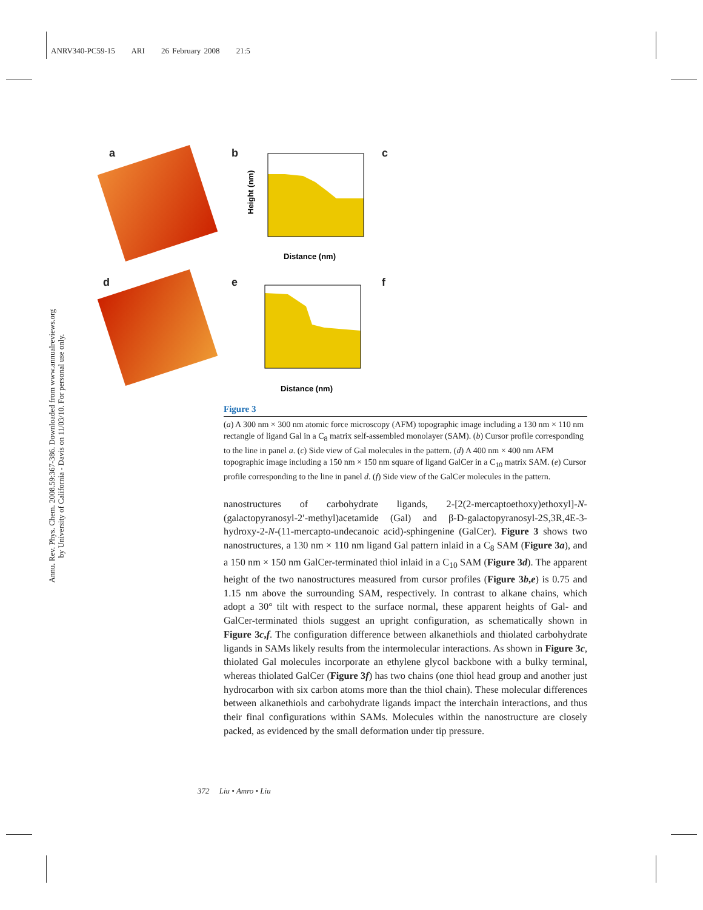ANRV340-PC59-15 ARI 26 February 2008 21:5
Annu. Rev. Phys. Chem. 2008.59:367-386. Downloaded from www.annualreviews.org
by University of California - Davis on 11/03/10. For personal use only.
a b
Height (nm)
Distance (nm)
c
d e
Distance (nm)
f
Figure 3
(a) A 300 nm × 300 nm atomic force microscopy (AFM) topographic image including a 130 nm × 110 nm rectangle of ligand Gal in a C<sub>8</sub> matrix self-assembled monolayer (SAM). (b) Cursor profile corresponding to the line in panel a. (c) Side view of Gal molecules in the pattern. (d) A 400 nm × 400 nm AFM topographic image including a 150 nm × 150 nm square of ligand GalCer in a C<sub>10</sub> matrix SAM. (e) Cursor profile corresponding to the line in panel d. (f) Side view of the GalCer molecules in the pattern.
nanostructures of carbohydrate ligands, 2-[2(2-mercaptoethoxy)ethoxyl]-N-(galactopyranosyl-2′-methyl)acetamide (Gal) and β-D-galactopyranosyl-2S,3R,4E-3-hydroxy-2-N-(11-mercapto-undecanoic acid)-sphingenine (GalCer). Figure 3 shows two nanostructures, a 130 nm × 110 nm ligand Gal pattern inlaid in a C<sub>8</sub> SAM (Figure 3a), and a 150 nm × 150 nm GalCer-terminated thiol inlaid in a C<sub>10</sub> SAM (Figure 3d). The apparent height of the two nanostructures measured from cursor profiles (Figure 3b,e) is 0.75 and 1.15 nm above the surrounding SAM, respectively. In contrast to alkane chains, which adopt a 30° tilt with respect to the surface normal, these apparent heights of Gal- and GalCer-terminated thiols suggest an upright configuration, as schematically shown in Figure 3c,f. The configuration difference between alkanethiols and thiolated carbohydrate ligands in SAMs likely results from the intermolecular interactions. As shown in Figure 3c, thiolated Gal molecules incorporate an ethylene glycol backbone with a bulky terminal, whereas thiolated GalCer (Figure 3f) has two chains (one thiol head group and another just hydrocarbon with six carbon atoms more than the thiol chain). These molecular differences between alkanethiols and carbohydrate ligands impact the interchain interactions, and thus their final configurations within SAMs. Molecules within the nanostructure are closely packed, as evidenced by the small deformation under tip pressure.
372 Liu • Amro • Liu